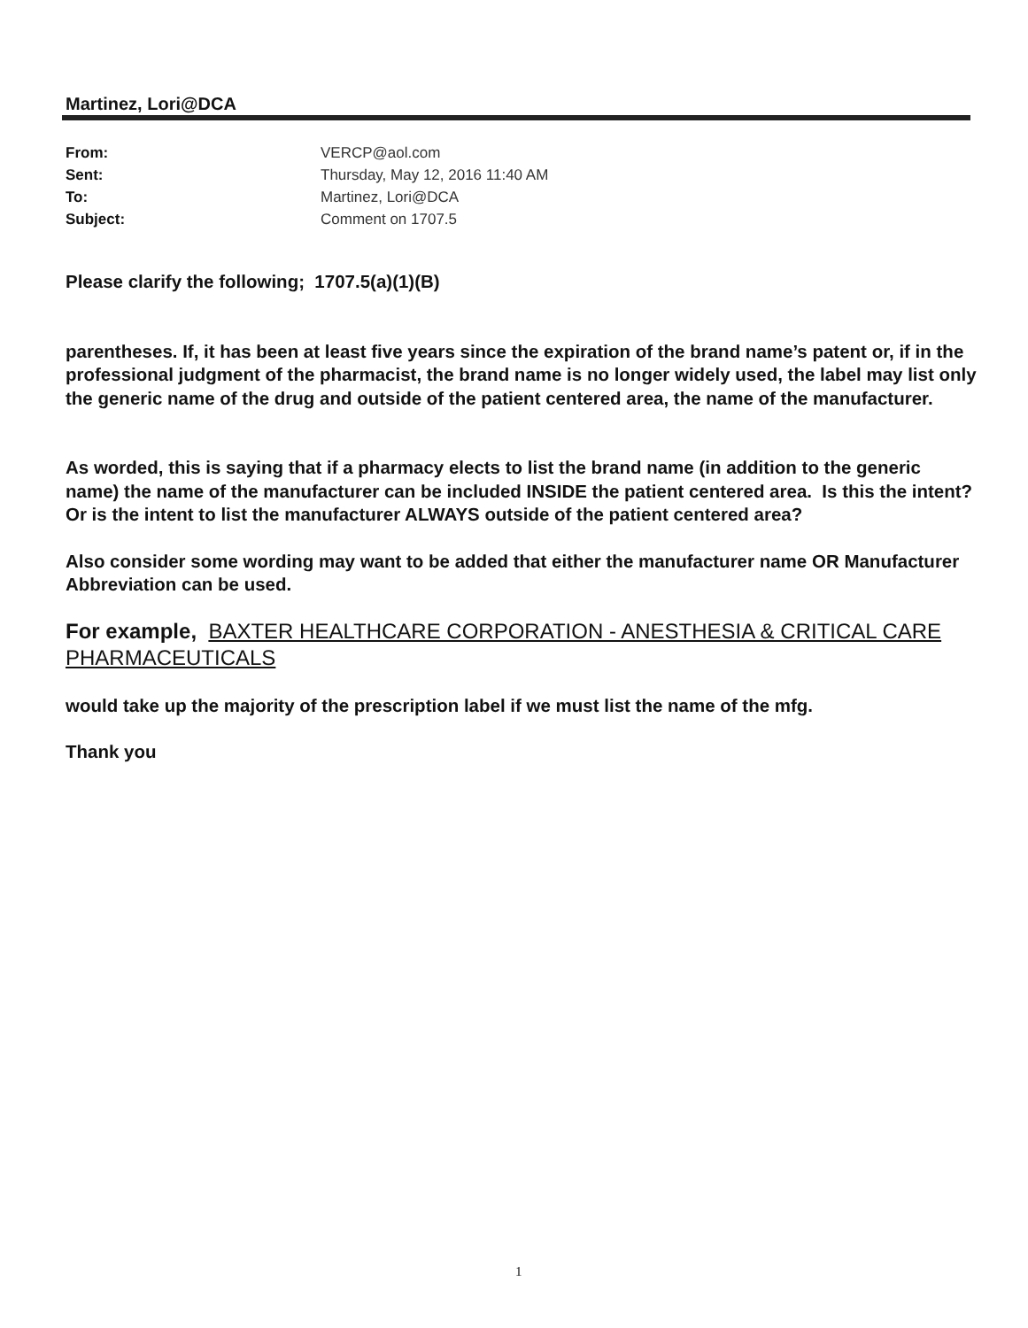Martinez, Lori@DCA
| From: | VERCP@aol.com |
| Sent: | Thursday, May 12, 2016 11:40 AM |
| To: | Martinez, Lori@DCA |
| Subject: | Comment on 1707.5 |
Please clarify the following; 1707.5(a)(1)(B)
parentheses. If, it has been at least five years since the expiration of the brand name’s patent or, if in the professional judgment of the pharmacist, the brand name is no longer widely used, the label may list only the generic name of the drug and outside of the patient centered area, the name of the manufacturer.
As worded, this is saying that if a pharmacy elects to list the brand name (in addition to the generic name) the name of the manufacturer can be included INSIDE the patient centered area. Is this the intent? Or is the intent to list the manufacturer ALWAYS outside of the patient centered area?
Also consider some wording may want to be added that either the manufacturer name OR Manufacturer Abbreviation can be used.
For example, BAXTER HEALTHCARE CORPORATION - ANESTHESIA & CRITICAL CARE PHARMACEUTICALS
would take up the majority of the prescription label if we must list the name of the mfg.
Thank you
1